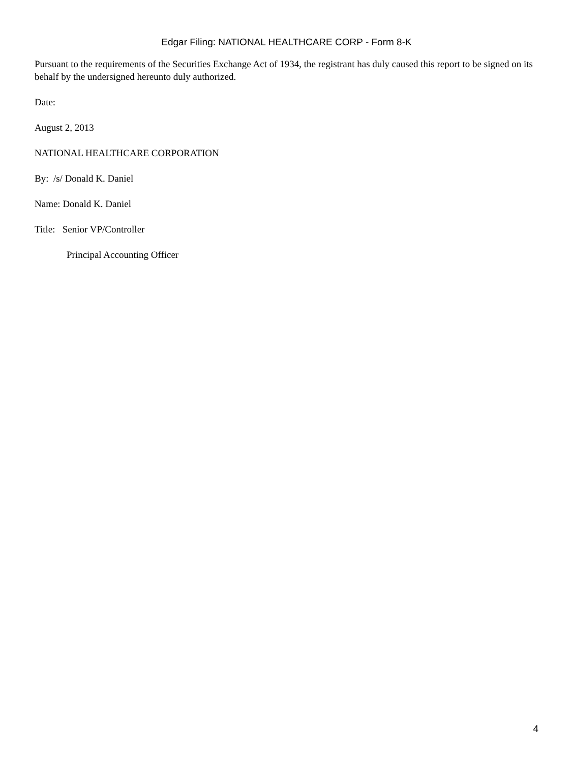Edgar Filing: NATIONAL HEALTHCARE CORP - Form 8-K
Pursuant to the requirements of the Securities Exchange Act of 1934, the registrant has duly caused this report to be signed on its behalf by the undersigned hereunto duly authorized.
Date:
August 2, 2013
NATIONAL HEALTHCARE CORPORATION
By: /s/ Donald K. Daniel
Name: Donald K. Daniel
Title: Senior VP/Controller
Principal Accounting Officer
4